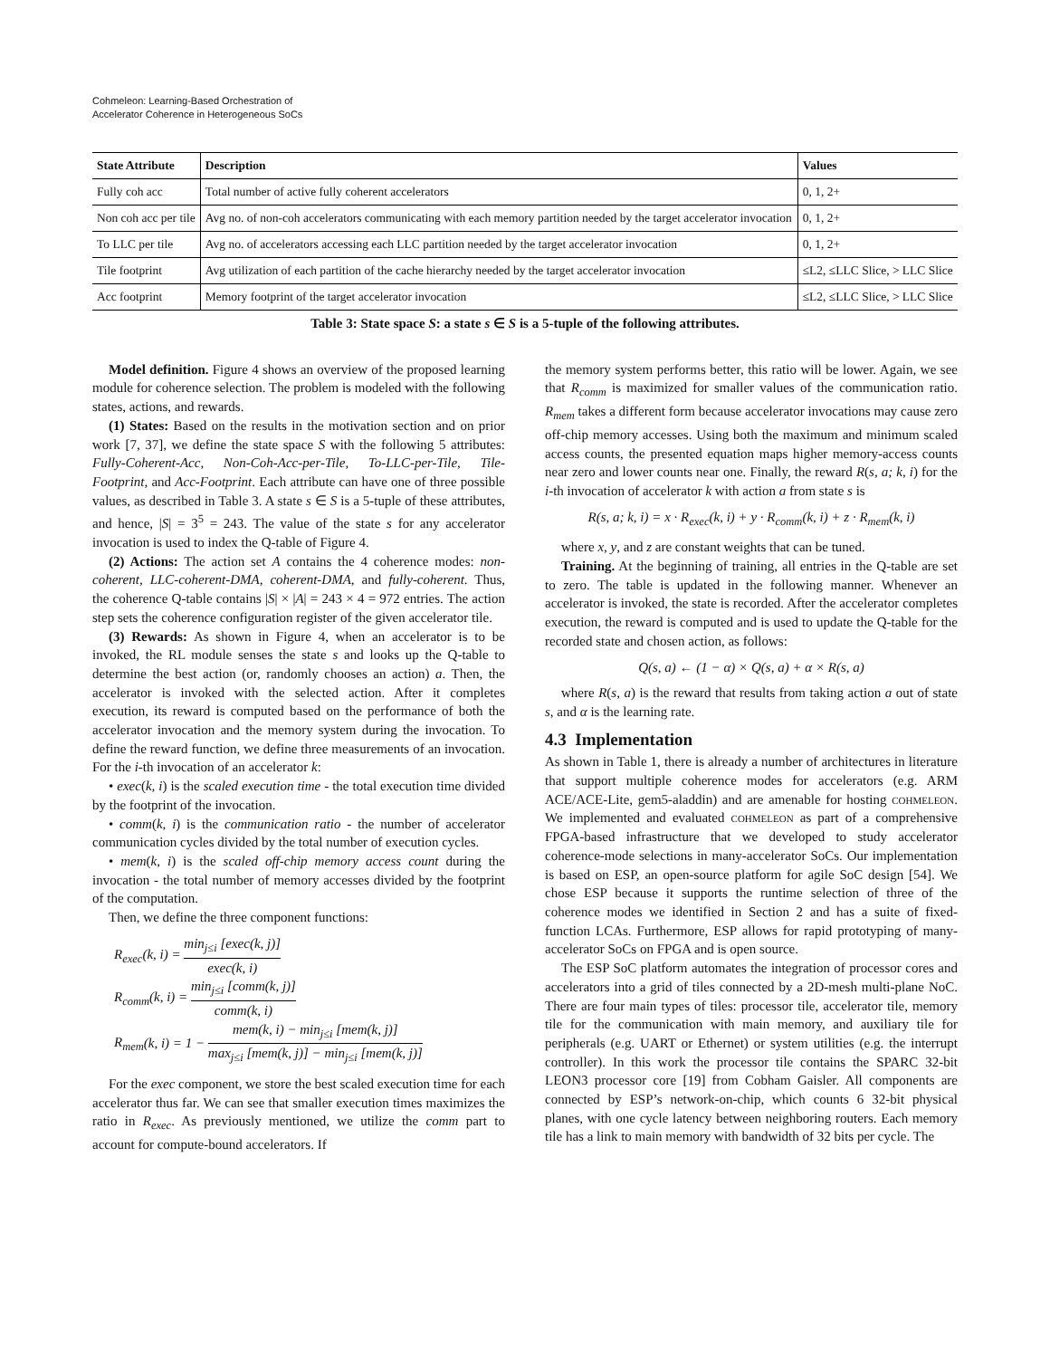Cohmeleon: Learning-Based Orchestration of
Accelerator Coherence in Heterogeneous SoCs
| State Attribute | Description | Values |
| --- | --- | --- |
| Fully coh acc | Total number of active fully coherent accelerators | 0, 1, 2+ |
| Non coh acc per tile | Avg no. of non-coh accelerators communicating with each memory partition needed by the target accelerator invocation | 0, 1, 2+ |
| To LLC per tile | Avg no. of accelerators accessing each LLC partition needed by the target accelerator invocation | 0, 1, 2+ |
| Tile footprint | Avg utilization of each partition of the cache hierarchy needed by the target accelerator invocation | ≤L2, ≤LLC Slice, > LLC Slice |
| Acc footprint | Memory footprint of the target accelerator invocation | ≤L2, ≤LLC Slice, > LLC Slice |
Table 3: State space S: a state s ∈ S is a 5-tuple of the following attributes.
Model definition. Figure 4 shows an overview of the proposed learning module for coherence selection. The problem is modeled with the following states, actions, and rewards.
(1) States: Based on the results in the motivation section and on prior work [7, 37], we define the state space S with the following 5 attributes: Fully-Coherent-Acc, Non-Coh-Acc-per-Tile, To-LLC-per-Tile, Tile-Footprint, and Acc-Footprint. Each attribute can have one of three possible values, as described in Table 3. A state s ∈ S is a 5-tuple of these attributes, and hence, |S| = 3<sup>5</sup> = 243. The value of the state s for any accelerator invocation is used to index the Q-table of Figure 4.
(2) Actions: The action set A contains the 4 coherence modes: non-coherent, LLC-coherent-DMA, coherent-DMA, and fully-coherent. Thus, the coherence Q-table contains |S| × |A| = 243 × 4 = 972 entries. The action step sets the coherence configuration register of the given accelerator tile.
(3) Rewards: As shown in Figure 4, when an accelerator is to be invoked, the RL module senses the state s and looks up the Q-table to determine the best action (or, randomly chooses an action) a. Then, the accelerator is invoked with the selected action. After it completes execution, its reward is computed based on the performance of both the accelerator invocation and the memory system during the invocation. To define the reward function, we define three measurements of an invocation. For the i-th invocation of an accelerator k:
• exec(k, i) is the scaled execution time - the total execution time divided by the footprint of the invocation.
• comm(k, i) is the communication ratio - the number of accelerator communication cycles divided by the total number of execution cycles.
• mem(k, i) is the scaled off-chip memory access count during the invocation - the total number of memory accesses divided by the footprint of the computation.
Then, we define the three component functions:
R<sub>exec</sub>(k, i) = min<sub>j≤i</sub> [exec(k, j)] exec(k, i)
R<sub>comm</sub>(k, i) = min<sub>j≤i</sub> [comm(k, j)] comm(k, i)
R<sub>mem</sub>(k, i) = 1 − mem(k, i) − min<sub>j≤i</sub> [mem(k, j)] max<sub>j≤i</sub> [mem(k, j)] − min<sub>j≤i</sub> [mem(k, j)]
For the exec component, we store the best scaled execution time for each accelerator thus far. We can see that smaller execution times maximizes the ratio in R<sub>exec</sub>. As previously mentioned, we utilize the comm part to account for compute-bound accelerators. If
the memory system performs better, this ratio will be lower. Again, we see that R<sub>comm</sub> is maximized for smaller values of the communication ratio. R<sub>mem</sub> takes a different form because accelerator invocations may cause zero off-chip memory accesses. Using both the maximum and minimum scaled access counts, the presented equation maps higher memory-access counts near zero and lower counts near one. Finally, the reward R(s, a; k, i) for the i-th invocation of accelerator k with action a from state s is
R(s, a; k, i) = x · R<sub>exec</sub>(k, i) + y · R<sub>comm</sub>(k, i) + z · R<sub>mem</sub>(k, i)
where x, y, and z are constant weights that can be tuned.
Training. At the beginning of training, all entries in the Q-table are set to zero. The table is updated in the following manner. Whenever an accelerator is invoked, the state is recorded. After the accelerator completes execution, the reward is computed and is used to update the Q-table for the recorded state and chosen action, as follows:
Q(s, a) ← (1 − α) × Q(s, a) + α × R(s, a)
where R(s, a) is the reward that results from taking action a out of state s, and α is the learning rate.
4.3 Implementation
As shown in Table 1, there is already a number of architectures in literature that support multiple coherence modes for accelerators (e.g. ARM ACE/ACE-Lite, gem5-aladdin) and are amenable for hosting cohmeleon. We implemented and evaluated cohmeleon as part of a comprehensive FPGA-based infrastructure that we developed to study accelerator coherence-mode selections in many-accelerator SoCs. Our implementation is based on ESP, an open-source platform for agile SoC design [54]. We chose ESP because it supports the runtime selection of three of the coherence modes we identified in Section 2 and has a suite of fixed-function LCAs. Furthermore, ESP allows for rapid prototyping of many-accelerator SoCs on FPGA and is open source.
The ESP SoC platform automates the integration of processor cores and accelerators into a grid of tiles connected by a 2D-mesh multi-plane NoC. There are four main types of tiles: processor tile, accelerator tile, memory tile for the communication with main memory, and auxiliary tile for peripherals (e.g. UART or Ethernet) or system utilities (e.g. the interrupt controller). In this work the processor tile contains the SPARC 32-bit LEON3 processor core [19] from Cobham Gaisler. All components are connected by ESP’s network-on-chip, which counts 6 32-bit physical planes, with one cycle latency between neighboring routers. Each memory tile has a link to main memory with bandwidth of 32 bits per cycle. The